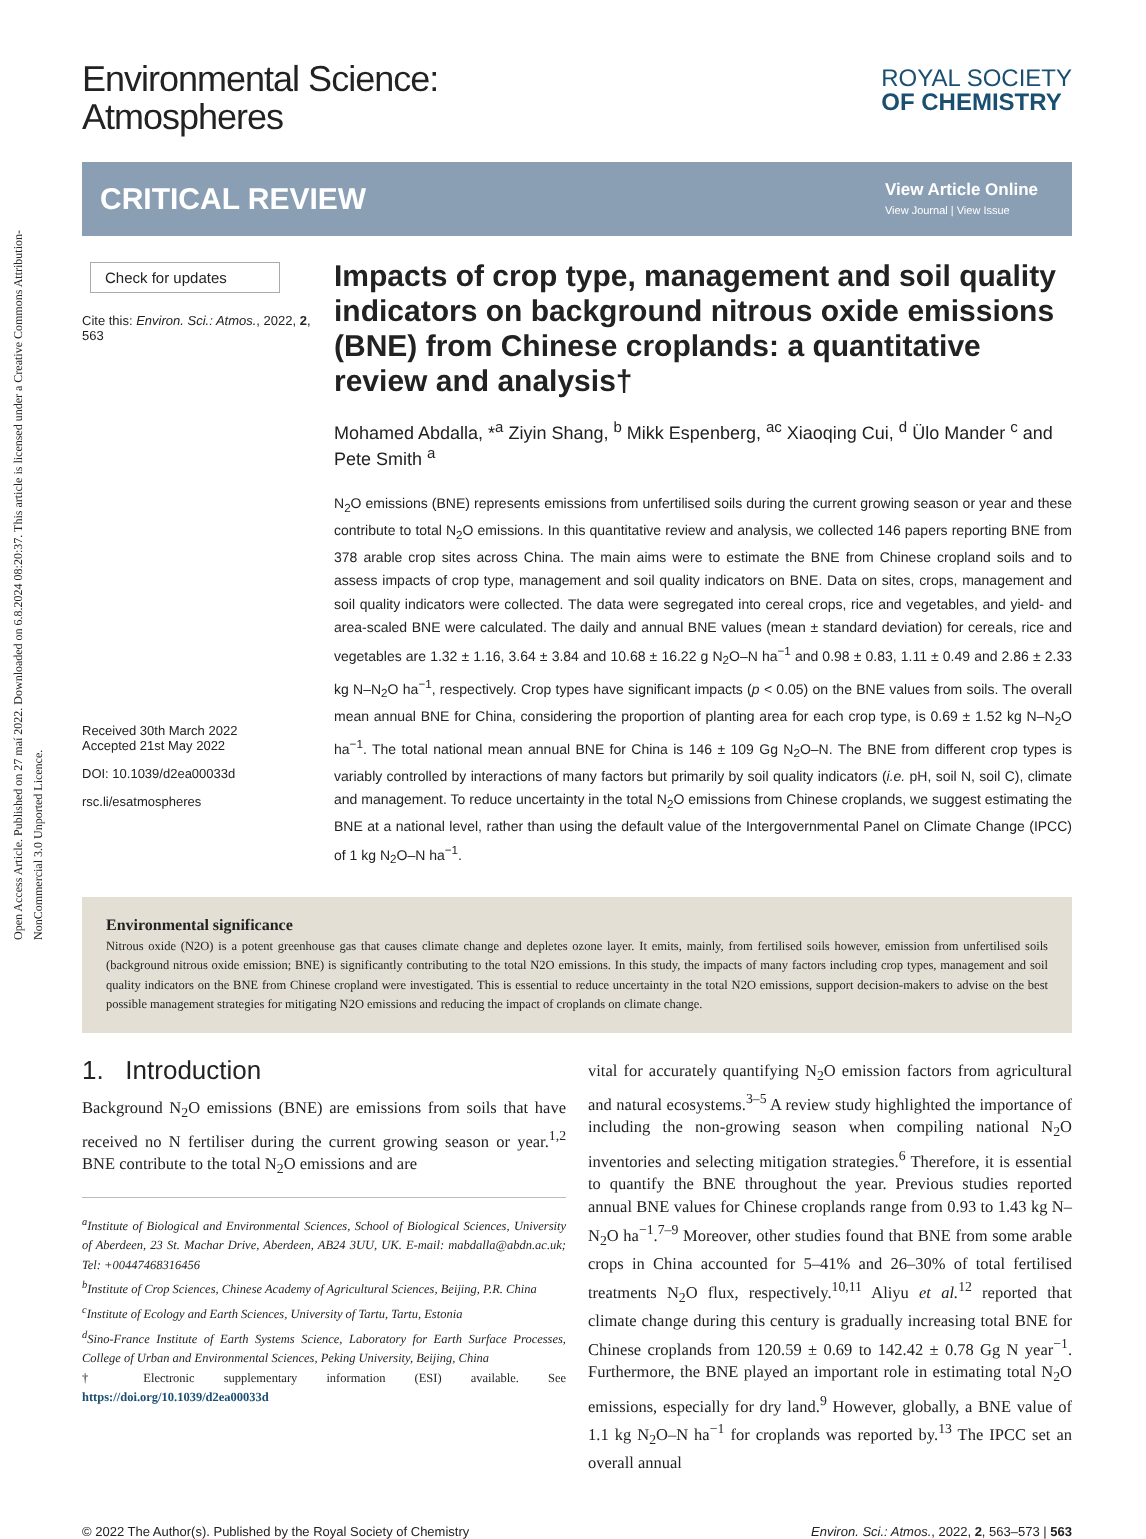Open Access Article. Published on 27 maí 2022. Downloaded on 6.8.2024 08:20:37. This article is licensed under a Creative Commons Attribution-NonCommercial 3.0 Unported Licence.
Environmental Science:
Atmospheres
ROYAL SOCIETY
OF CHEMISTRY
CRITICAL REVIEW
View Article Online
View Journal | View Issue
Check for updates
Cite this: Environ. Sci.: Atmos., 2022, 2, 563
Received 30th March 2022
Accepted 21st May 2022
DOI: 10.1039/d2ea00033d
rsc.li/esatmospheres
Impacts of crop type, management and soil quality indicators on background nitrous oxide emissions (BNE) from Chinese croplands: a quantitative review and analysis†
Mohamed Abdalla, *<sup>a</sup> Ziyin Shang, <sup>b</sup> Mikk Espenberg, <sup>ac</sup> Xiaoqing Cui, <sup>d</sup> Ülo Mander <sup>c</sup> and Pete Smith <sup>a</sup>
N<sub>2</sub>O emissions (BNE) represents emissions from unfertilised soils during the current growing season or year and these contribute to total N<sub>2</sub>O emissions. In this quantitative review and analysis, we collected 146 papers reporting BNE from 378 arable crop sites across China. The main aims were to estimate the BNE from Chinese cropland soils and to assess impacts of crop type, management and soil quality indicators on BNE. Data on sites, crops, management and soil quality indicators were collected. The data were segregated into cereal crops, rice and vegetables, and yield- and area-scaled BNE were calculated. The daily and annual BNE values (mean ± standard deviation) for cereals, rice and vegetables are 1.32 ± 1.16, 3.64 ± 3.84 and 10.68 ± 16.22 g N<sub>2</sub>O–N ha<sup>−1</sup> and 0.98 ± 0.83, 1.11 ± 0.49 and 2.86 ± 2.33 kg N–N<sub>2</sub>O ha<sup>−1</sup>, respectively. Crop types have significant impacts (p < 0.05) on the BNE values from soils. The overall mean annual BNE for China, considering the proportion of planting area for each crop type, is 0.69 ± 1.52 kg N–N<sub>2</sub>O ha<sup>−1</sup>. The total national mean annual BNE for China is 146 ± 109 Gg N<sub>2</sub>O–N. The BNE from different crop types is variably controlled by interactions of many factors but primarily by soil quality indicators (i.e. pH, soil N, soil C), climate and management. To reduce uncertainty in the total N<sub>2</sub>O emissions from Chinese croplands, we suggest estimating the BNE at a national level, rather than using the default value of the Intergovernmental Panel on Climate Change (IPCC) of 1 kg N<sub>2</sub>O–N ha<sup>−1</sup>.
Environmental significance
Nitrous oxide (N2O) is a potent greenhouse gas that causes climate change and depletes ozone layer. It emits, mainly, from fertilised soils however, emission from unfertilised soils (background nitrous oxide emission; BNE) is significantly contributing to the total N2O emissions. In this study, the impacts of many factors including crop types, management and soil quality indicators on the BNE from Chinese cropland were investigated. This is essential to reduce uncertainty in the total N2O emissions, support decision-makers to advise on the best possible management strategies for mitigating N2O emissions and reducing the impact of croplands on climate change.
1. Introduction
Background N<sub>2</sub>O emissions (BNE) are emissions from soils that have received no N fertiliser during the current growing season or year.<sup>1,2</sup> BNE contribute to the total N<sub>2</sub>O emissions and are
<sup>a</sup> Institute of Biological and Environmental Sciences, School of Biological Sciences, University of Aberdeen, 23 St. Machar Drive, Aberdeen, AB24 3UU, UK. E-mail: mabdalla@abdn.ac.uk; Tel: +00447468316456
<sup>b</sup> Institute of Crop Sciences, Chinese Academy of Agricultural Sciences, Beijing, P.R. China
<sup>c</sup> Institute of Ecology and Earth Sciences, University of Tartu, Tartu, Estonia
<sup>d</sup> Sino-France Institute of Earth Systems Science, Laboratory for Earth Surface Processes, College of Urban and Environmental Sciences, Peking University, Beijing, China
† Electronic supplementary information (ESI) available. See https://doi.org/10.1039/d2ea00033d
vital for accurately quantifying N<sub>2</sub>O emission factors from agricultural and natural ecosystems.<sup>3–5</sup> A review study highlighted the importance of including the non-growing season when compiling national N<sub>2</sub>O inventories and selecting mitigation strategies.<sup>6</sup> Therefore, it is essential to quantify the BNE throughout the year. Previous studies reported annual BNE values for Chinese croplands range from 0.93 to 1.43 kg N–N<sub>2</sub>O ha<sup>−1</sup>.<sup>7–9</sup> Moreover, other studies found that BNE from some arable crops in China accounted for 5–41% and 26–30% of total fertilised treatments N<sub>2</sub>O flux, respectively.<sup>10,11</sup> Aliyu et al.<sup>12</sup> reported that climate change during this century is gradually increasing total BNE for Chinese croplands from 120.59 ± 0.69 to 142.42 ± 0.78 Gg N year<sup>−1</sup>. Furthermore, the BNE played an important role in estimating total N<sub>2</sub>O emissions, especially for dry land.<sup>9</sup> However, globally, a BNE value of 1.1 kg N<sub>2</sub>O–N ha<sup>−1</sup> for croplands was reported by.<sup>13</sup> The IPCC set an overall annual
© 2022 The Author(s). Published by the Royal Society of Chemistry Environ. Sci.: Atmos., 2022, 2, 563–573 | 563